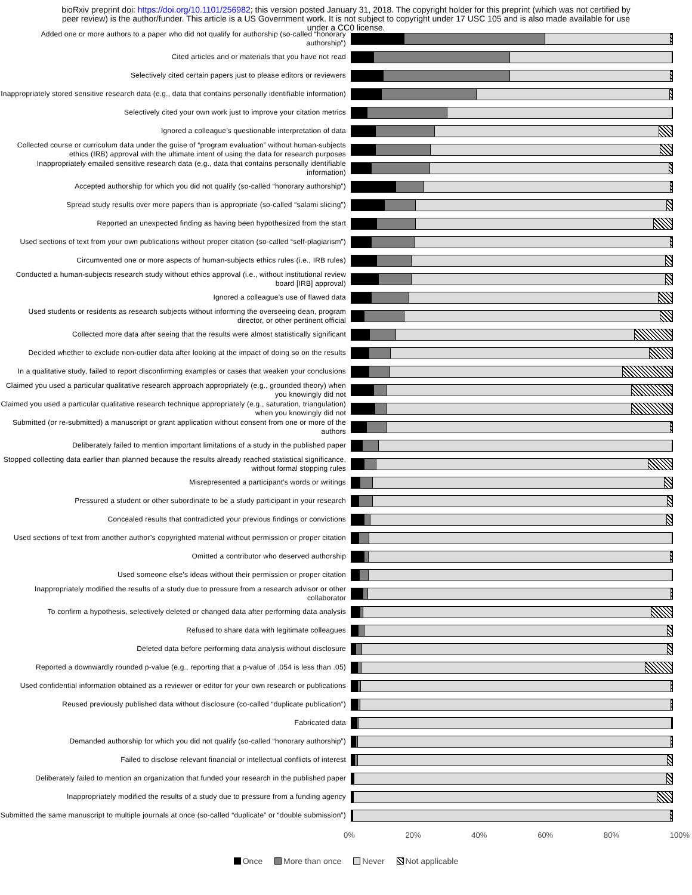bioRxiv preprint doi: https://doi.org/10.1101/256982; this version posted January 31, 2018. The copyright holder for this preprint (which was not certified by peer review) is the author/funder. This article is a US Government work. It is not subject to copyright under 17 USC 105 and is also made available for use under a CC0 license.
Added one or more authors to a paper who did not qualify for authorship (so-called “honorary authorship”)
Cited articles and or materials that you have not read
Selectively cited certain papers just to please editors or reviewers
Inappropriately stored sensitive research data (e.g., data that contains personally identifiable information)
Selectively cited your own work just to improve your citation metrics
Ignored a colleague’s questionable interpretation of data
Collected course or curriculum data under the guise of “program evaluation” without human-subjects ethics (IRB) approval with the ultimate intent of using the data for research purposes
Inappropriately emailed sensitive research data (e.g., data that contains personally identifiable information)
Accepted authorship for which you did not qualify (so-called “honorary authorship”)
Spread study results over more papers than is appropriate (so-called “salami slicing”)
Reported an unexpected finding as having been hypothesized from the start
Used sections of text from your own publications without proper citation (so-called “self-plagiarism”)
Circumvented one or more aspects of human-subjects ethics rules (i.e., IRB rules)
Conducted a human-subjects research study without ethics approval (i.e., without institutional review board [IRB] approval)
Ignored a colleague’s use of flawed data
Used students or residents as research subjects without informing the overseeing dean, program director, or other pertinent official
Collected more data after seeing that the results were almost statistically significant
Decided whether to exclude non-outlier data after looking at the impact of doing so on the results
In a qualitative study, failed to report disconfirming examples or cases that weaken your conclusions
Claimed you used a particular qualitative research approach appropriately (e.g., grounded theory) when you knowingly did not
Claimed you used a particular qualitative research technique appropriately (e.g., saturation, triangulation) when you knowingly did not
Submitted (or re-submitted) a manuscript or grant application without consent from one or more of the authors
Deliberately failed to mention important limitations of a study in the published paper
Stopped collecting data earlier than planned because the results already reached statistical significance, without formal stopping rules
Misrepresented a participant’s words or writings
Pressured a student or other subordinate to be a study participant in your research
Concealed results that contradicted your previous findings or convictions
Used sections of text from another author’s copyrighted material without permission or proper citation
Omitted a contributor who deserved authorship
Used someone else’s ideas without their permission or proper citation
Inappropriately modified the results of a study due to pressure from a research advisor or other collaborator
To confirm a hypothesis, selectively deleted or changed data after performing data analysis
Refused to share data with legitimate colleagues
Deleted data before performing data analysis without disclosure
Reported a downwardly rounded p-value (e.g., reporting that a p-value of .054 is less than .05)
Used confidential information obtained as a reviewer or editor for your own research or publications
Reused previously published data without disclosure (co-called “duplicate publication”)
Fabricated data
Demanded authorship for which you did not qualify (so-called “honorary authorship”)
Failed to disclose relevant financial or intellectual conflicts of interest
Deliberately failed to mention an organization that funded your research in the published paper
Inappropriately modified the results of a study due to pressure from a funding agency
Submitted the same manuscript to multiple journals at once (so-called “duplicate” or “double submission”)
0% 20% 40% 60% 80% 100%
Once More than once Never Not applicable